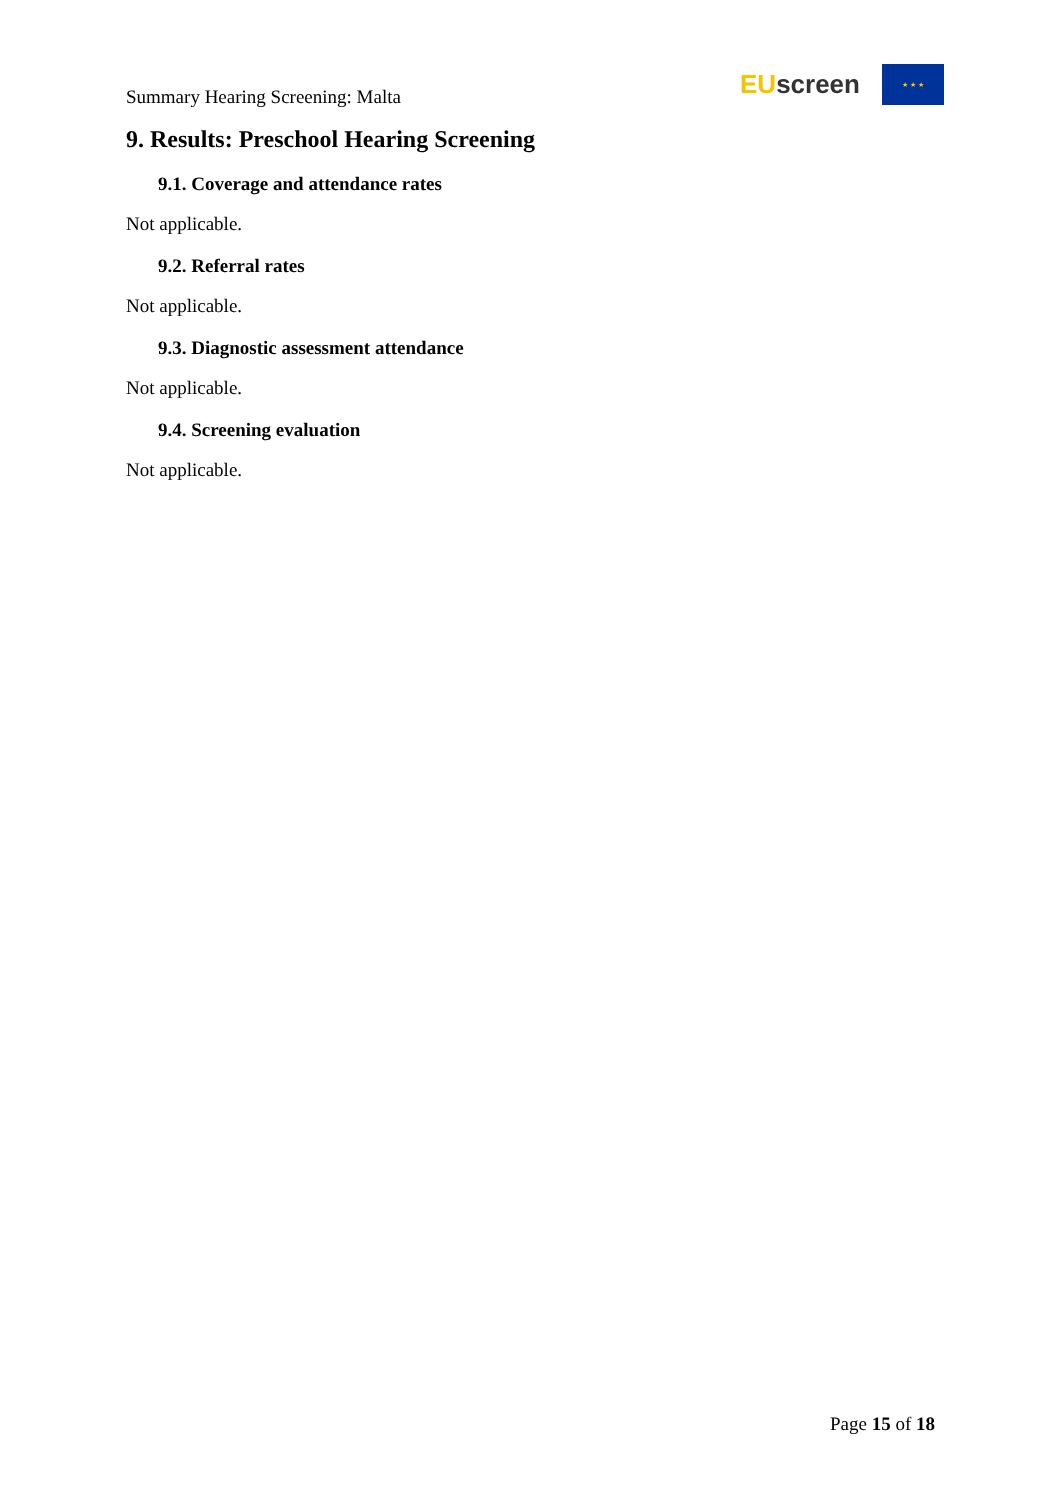Summary Hearing Screening: Malta
EU screen
★ ★ ★
9. Results: Preschool Hearing Screening
9.1. Coverage and attendance rates
Not applicable.
9.2. Referral rates
Not applicable.
9.3. Diagnostic assessment attendance
Not applicable.
9.4. Screening evaluation
Not applicable.
Page 15 of 18